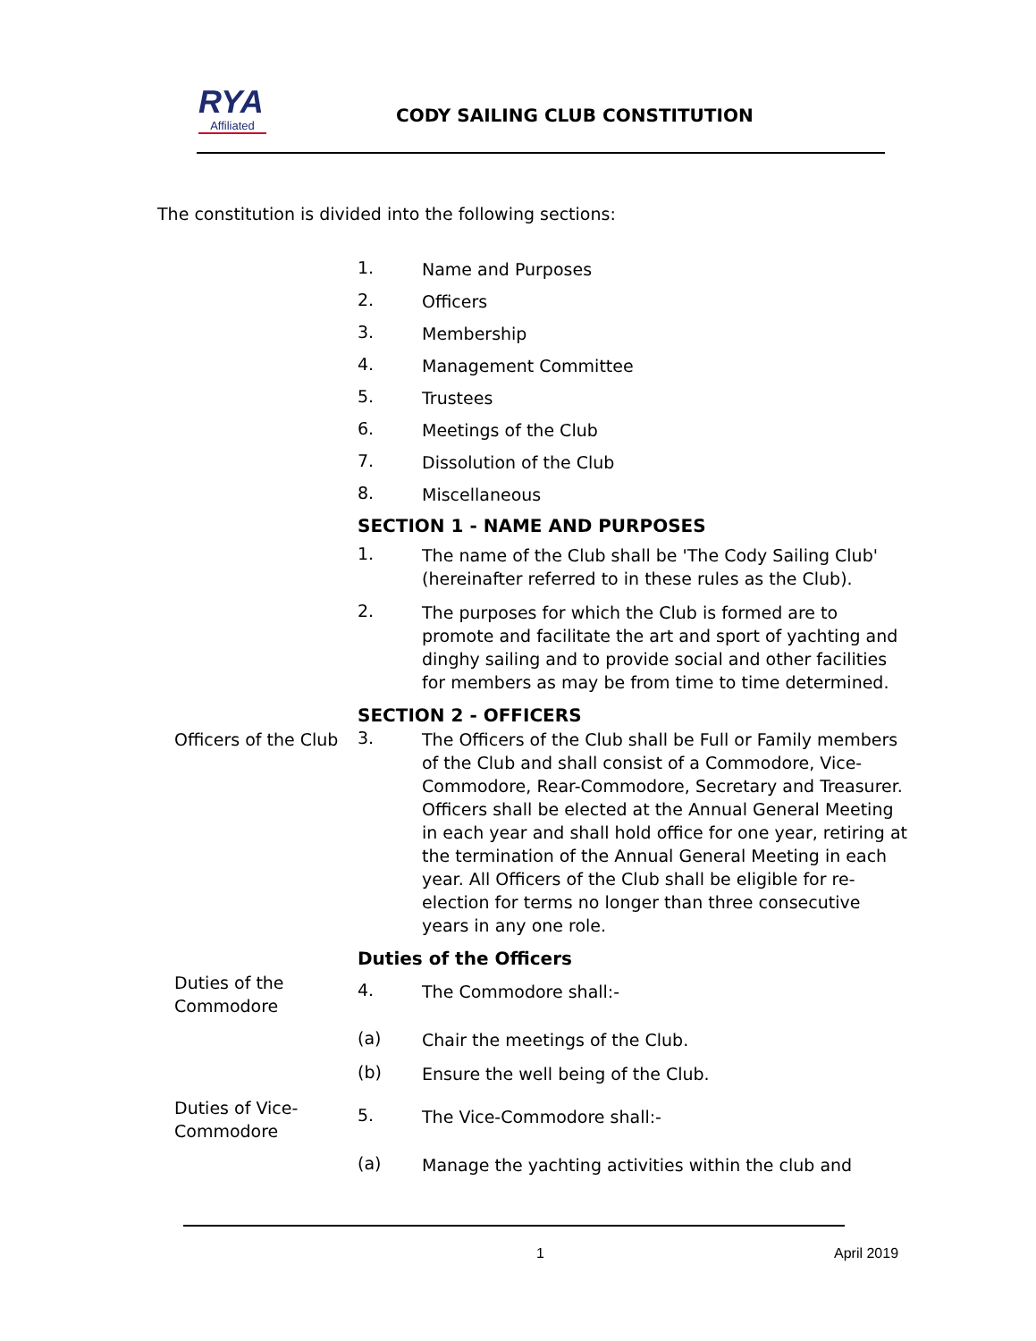RYA
Affiliated
CODY SAILING CLUB CONSTITUTION
The constitution is divided into the following sections:
1.
Name and Purposes
2.
Officers
3.
Membership
4.
Management Committee
5.
Trustees
6.
Meetings of the Club
7.
Dissolution of the Club
8.
Miscellaneous
SECTION 1 - NAME AND PURPOSES
1.
The name of the Club shall be 'The Cody Sailing Club' (hereinafter referred to in these rules as the Club).
2.
The purposes for which the Club is formed are to promote and facilitate the art and sport of yachting and dinghy sailing and to provide social and other facilities for members as may be from time to time determined.
SECTION 2 - OFFICERS
Officers of the Club
3.
The Officers of the Club shall be Full or Family members of the Club and shall consist of a Commodore, Vice-Commodore, Rear-Commodore, Secretary and Treasurer. Officers shall be elected at the Annual General Meeting in each year and shall hold office for one year, retiring at the termination of the Annual General Meeting in each year. All Officers of the Club shall be eligible for re-election for terms no longer than three consecutive years in any one role.
Duties of the Officers
Duties of the Commodore
4.
The Commodore shall:-
(a)
Chair the meetings of the Club.
(b)
Ensure the well being of the Club.
Duties of Vice-Commodore
5.
The Vice-Commodore shall:-
(a)
Manage the yachting activities within the club and
1 April 2019